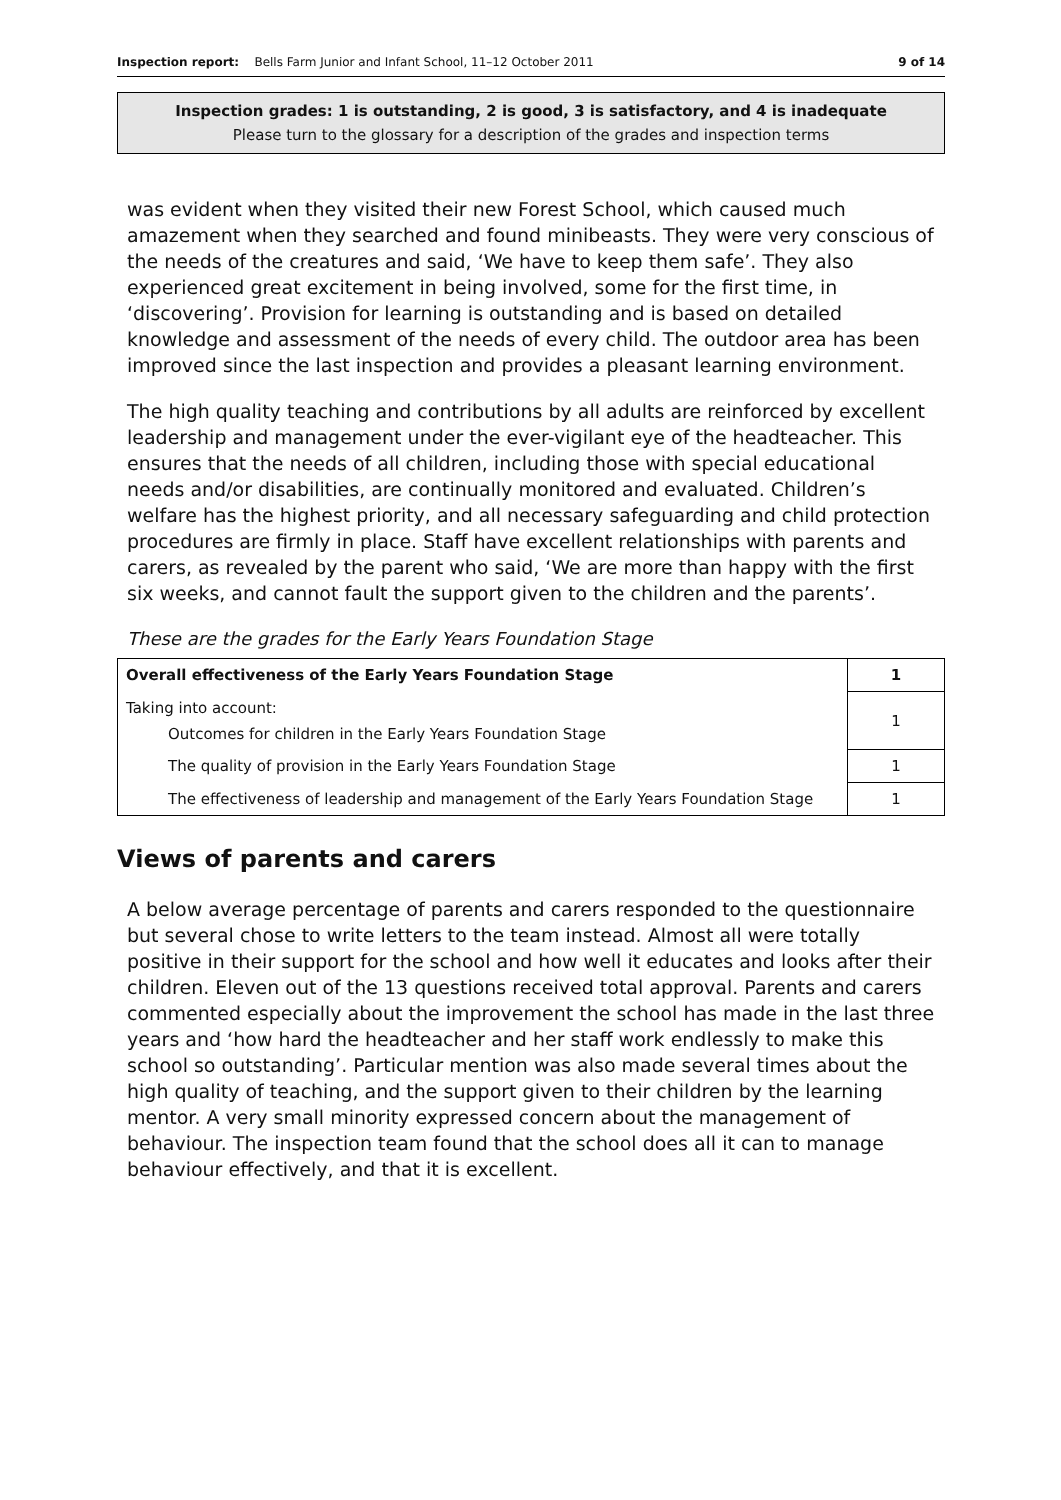Inspection report: Bells Farm Junior and Infant School, 11–12 October 2011 9 of 14
Inspection grades: 1 is outstanding, 2 is good, 3 is satisfactory, and 4 is inadequate
Please turn to the glossary for a description of the grades and inspection terms
was evident when they visited their new Forest School, which caused much amazement when they searched and found minibeasts. They were very conscious of the needs of the creatures and said, ‘We have to keep them safe’. They also experienced great excitement in being involved, some for the first time, in ‘discovering’. Provision for learning is outstanding and is based on detailed knowledge and assessment of the needs of every child. The outdoor area has been improved since the last inspection and provides a pleasant learning environment.
The high quality teaching and contributions by all adults are reinforced by excellent leadership and management under the ever-vigilant eye of the headteacher. This ensures that the needs of all children, including those with special educational needs and/or disabilities, are continually monitored and evaluated. Children’s welfare has the highest priority, and all necessary safeguarding and child protection procedures are firmly in place. Staff have excellent relationships with parents and carers, as revealed by the parent who said, ‘We are more than happy with the first six weeks, and cannot fault the support given to the children and the parents’.
These are the grades for the Early Years Foundation Stage
| Overall effectiveness of the Early Years Foundation Stage | 1 |
| Taking into account: Outcomes for children in the Early Years Foundation Stage | 1 |
| The quality of provision in the Early Years Foundation Stage | 1 |
| The effectiveness of leadership and management of the Early Years Foundation Stage | 1 |
Views of parents and carers
A below average percentage of parents and carers responded to the questionnaire but several chose to write letters to the team instead. Almost all were totally positive in their support for the school and how well it educates and looks after their children. Eleven out of the 13 questions received total approval. Parents and carers commented especially about the improvement the school has made in the last three years and ‘how hard the headteacher and her staff work endlessly to make this school so outstanding’. Particular mention was also made several times about the high quality of teaching, and the support given to their children by the learning mentor. A very small minority expressed concern about the management of behaviour. The inspection team found that the school does all it can to manage behaviour effectively, and that it is excellent.